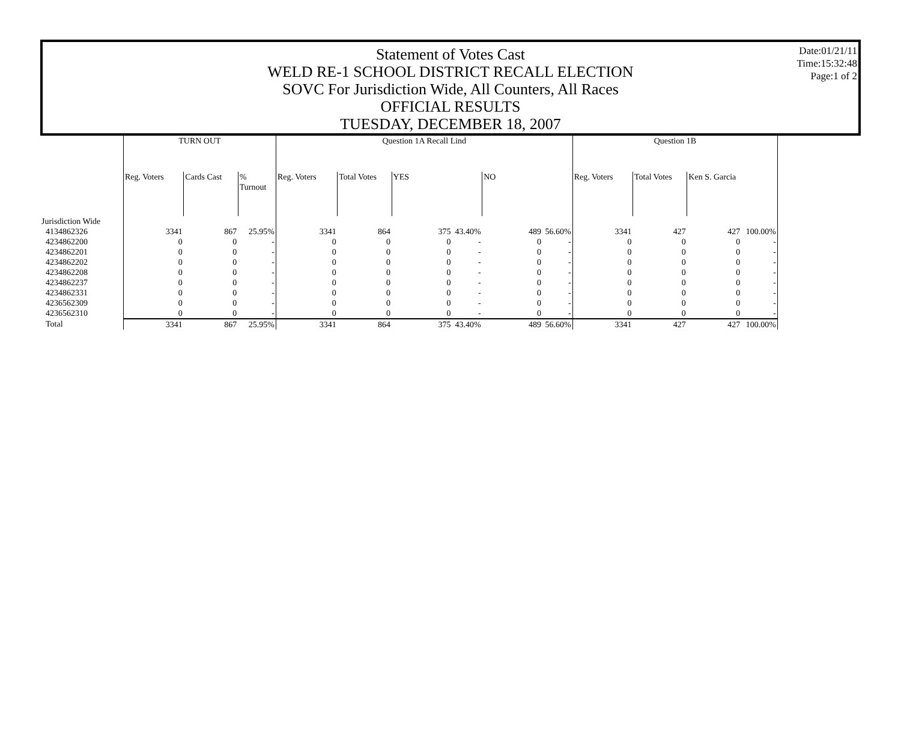Statement of Votes Cast
WELD RE-1 SCHOOL DISTRICT RECALL ELECTION
SOVC For Jurisdiction Wide, All Counters, All Races
OFFICIAL RESULTS
TUESDAY, DECEMBER 18, 2007
Date:01/21/11
Time:15:32:48
Page:1 of 2
| | TURN OUT | | | Question 1A Recall Lind | | | | | | Question 1B | | | |
| --- | --- | --- | --- | --- | --- | --- | --- | --- | --- | --- | --- | --- | --- |
| | Reg. Voters | Cards Cast | % Turnout | Reg. Voters | Total Votes | YES | | NO | | Reg. Voters | Total Votes | Ken S. Garcia | |
| Jurisdiction Wide | | | | | | | | | | | | | |
| 4134862326 | 3341 | 867 | 25.95% | 3341 | 864 | 375 | 43.40% | 489 | 56.60% | 3341 | 427 | 427 | 100.00% |
| 4234862200 | 0 | 0 | - | 0 | 0 | 0 | - | 0 | - | 0 | 0 | 0 | - |
| 4234862201 | 0 | 0 | - | 0 | 0 | 0 | - | 0 | - | 0 | 0 | 0 | - |
| 4234862202 | 0 | 0 | - | 0 | 0 | 0 | - | 0 | - | 0 | 0 | 0 | - |
| 4234862208 | 0 | 0 | - | 0 | 0 | 0 | - | 0 | - | 0 | 0 | 0 | - |
| 4234862237 | 0 | 0 | - | 0 | 0 | 0 | - | 0 | - | 0 | 0 | 0 | - |
| 4234862331 | 0 | 0 | - | 0 | 0 | 0 | - | 0 | - | 0 | 0 | 0 | - |
| 4236562309 | 0 | 0 | - | 0 | 0 | 0 | - | 0 | - | 0 | 0 | 0 | - |
| 4236562310 | 0 | 0 | - | 0 | 0 | 0 | - | 0 | - | 0 | 0 | 0 | - |
| Total | 3341 | 867 | 25.95% | 3341 | 864 | 375 | 43.40% | 489 | 56.60% | 3341 | 427 | 427 | 100.00% |